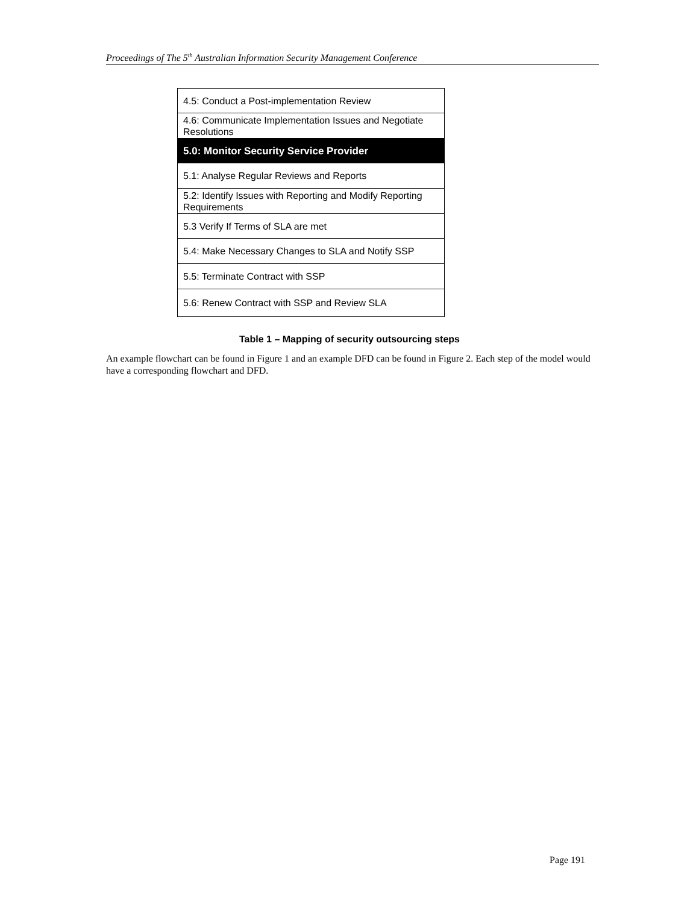Proceedings of The 5<sup>th</sup> Australian Information Security Management Conference
| 4.5: Conduct a Post-implementation Review |
| 4.6: Communicate Implementation Issues and Negotiate Resolutions |
| 5.0: Monitor Security Service Provider |
| 5.1: Analyse Regular Reviews and Reports |
| 5.2: Identify Issues with Reporting and Modify Reporting Requirements |
| 5.3 Verify If Terms of SLA are met |
| 5.4: Make Necessary Changes to SLA and Notify SSP |
| 5.5: Terminate Contract with SSP |
| 5.6: Renew Contract with SSP and Review SLA |
Table 1 – Mapping of security outsourcing steps
An example flowchart can be found in Figure 1 and an example DFD can be found in Figure 2. Each step of the model would have a corresponding flowchart and DFD.
Page 191